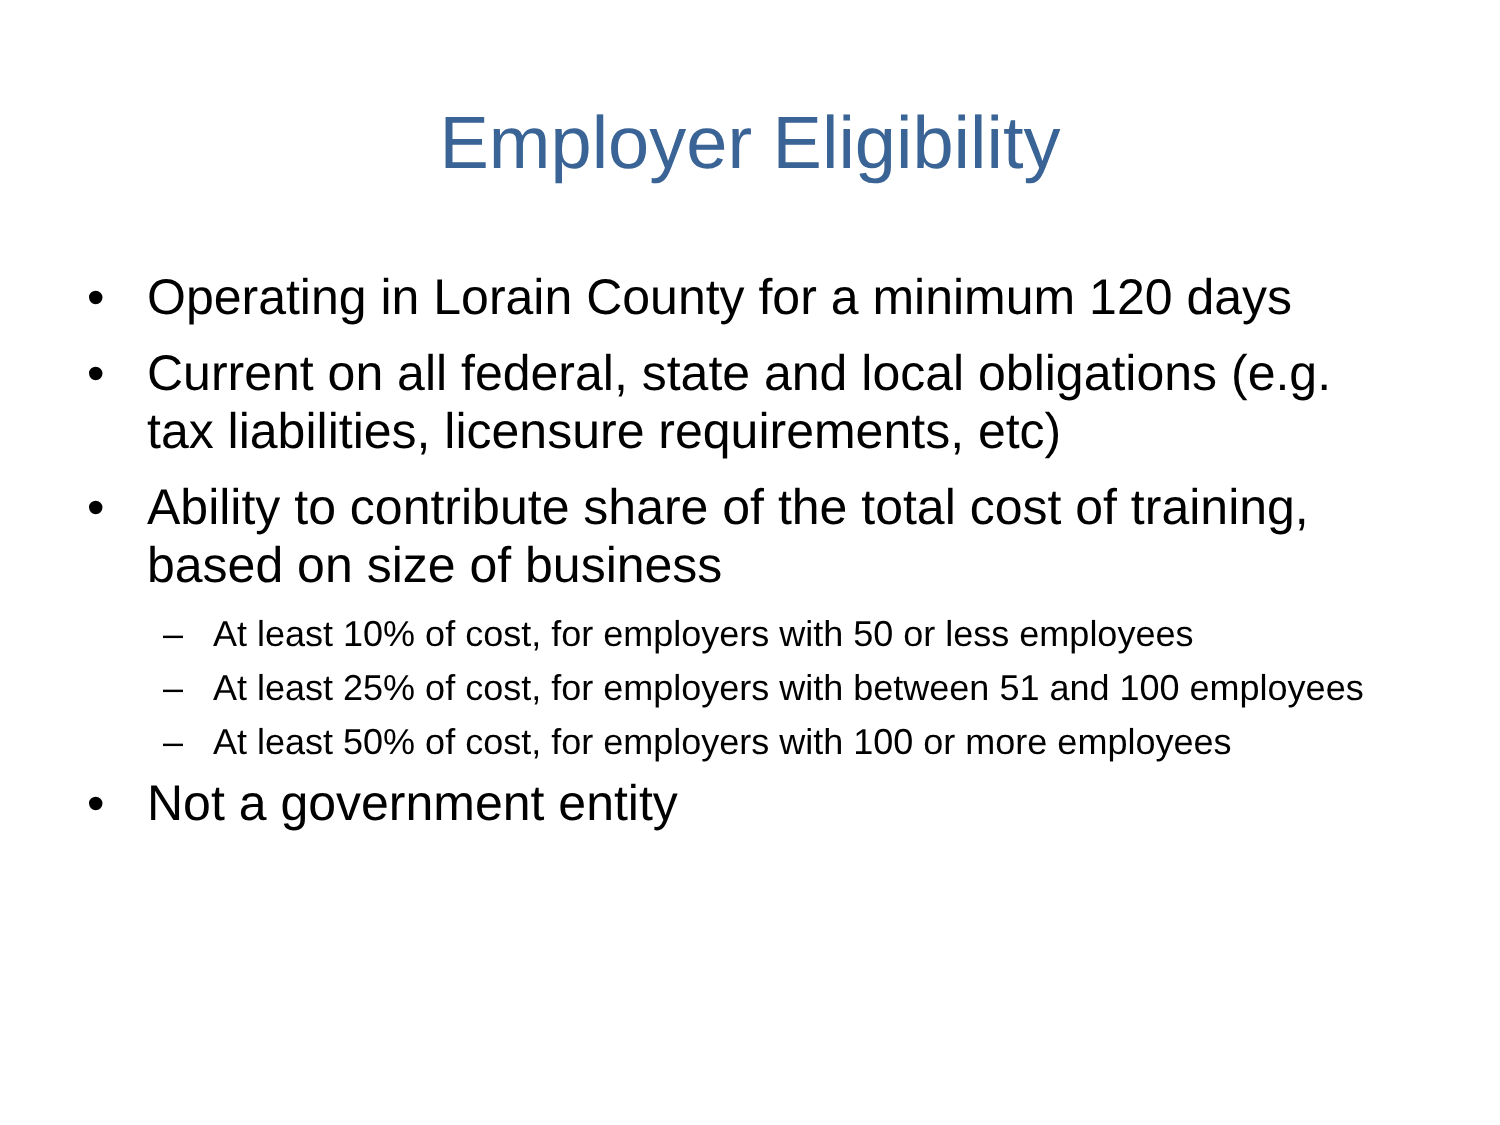Employer Eligibility
• Operating in Lorain County for a minimum 120 days
• Current on all federal, state and local obligations (e.g. tax liabilities, licensure requirements, etc)
• Ability to contribute share of the total cost of training, based on size of business
– At least 10% of cost, for employers with 50 or less employees
– At least 25% of cost, for employers with between 51 and 100 employees
– At least 50% of cost, for employers with 100 or more employees
• Not a government entity